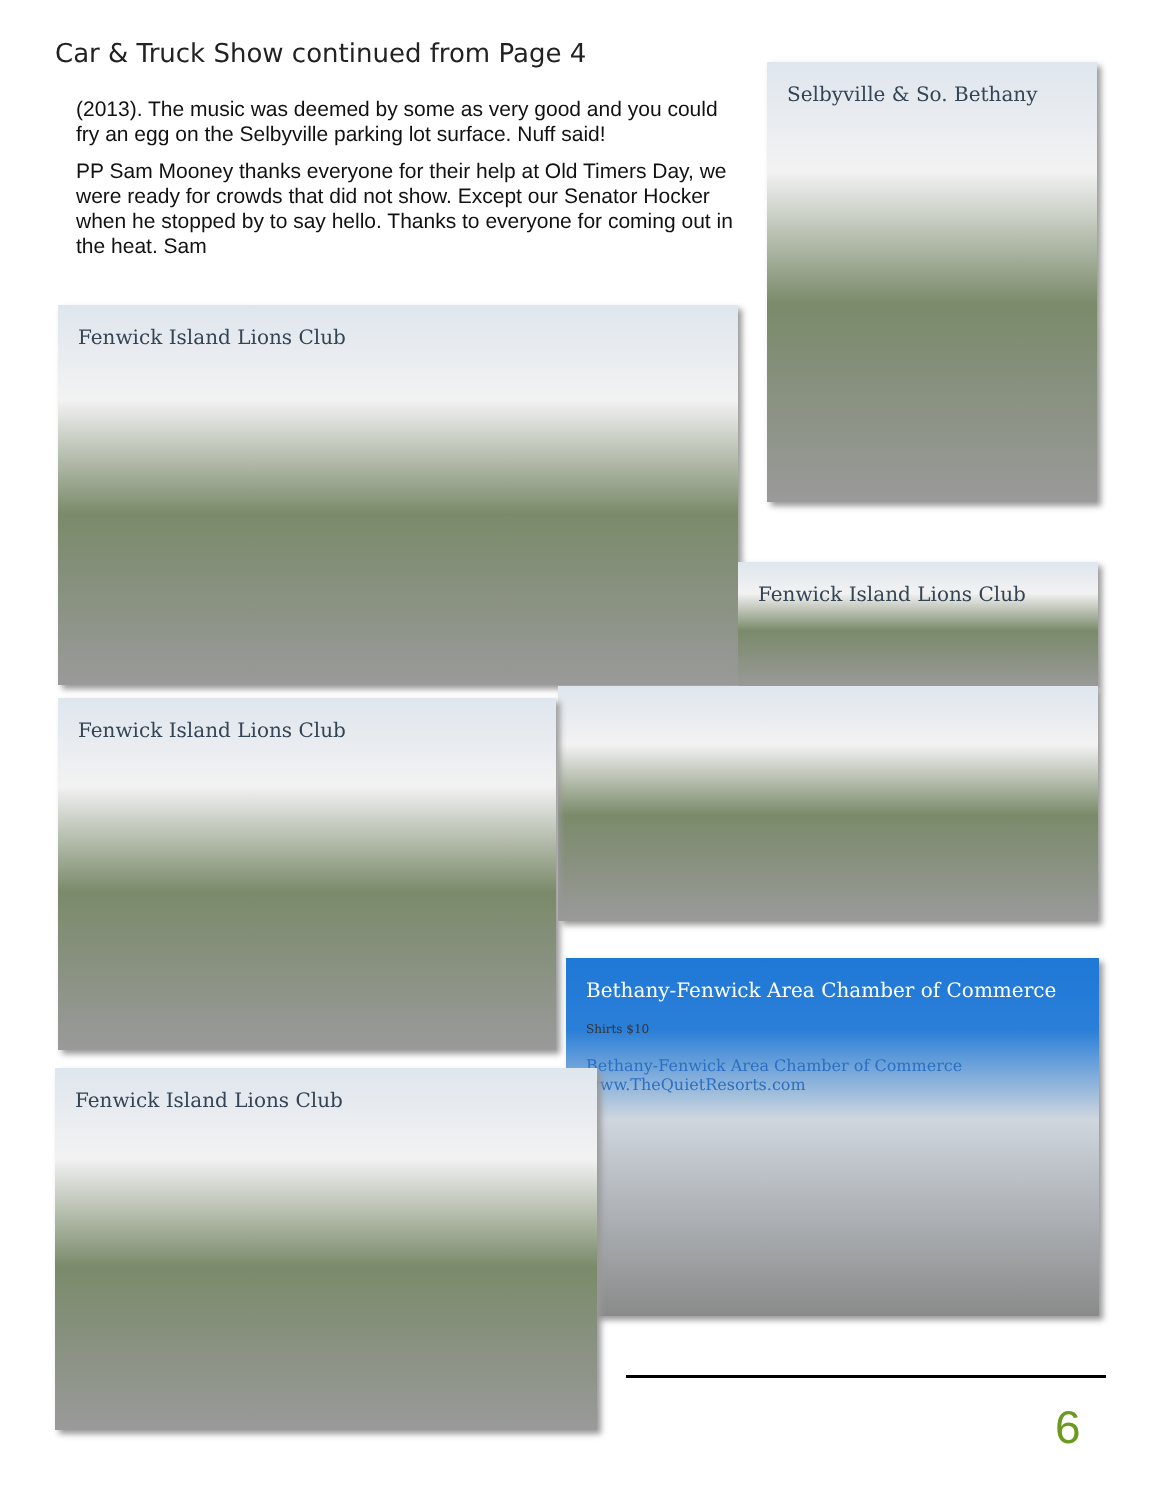Car & Truck Show continued from Page 4
(2013). The music was deemed by some as very good and you could fry an egg on the Selbyville parking lot surface. Nuff said!
PP Sam Mooney thanks everyone for their help at Old Timers Day, we were ready for crowds that did not show. Except our Senator Hocker when he stopped by to say hello. Thanks to everyone for coming out in the heat. Sam
Selbyville & So. Bethany
Fenwick Island Lions Club
Fenwick Island Lions Club
Fenwick Island Lions Club
Bethany-Fenwick Area Chamber of Commerce
Shirts $10
Bethany-Fenwick Area Chamber of Commerce www.TheQuietResorts.com
Fenwick Island Lions Club
6